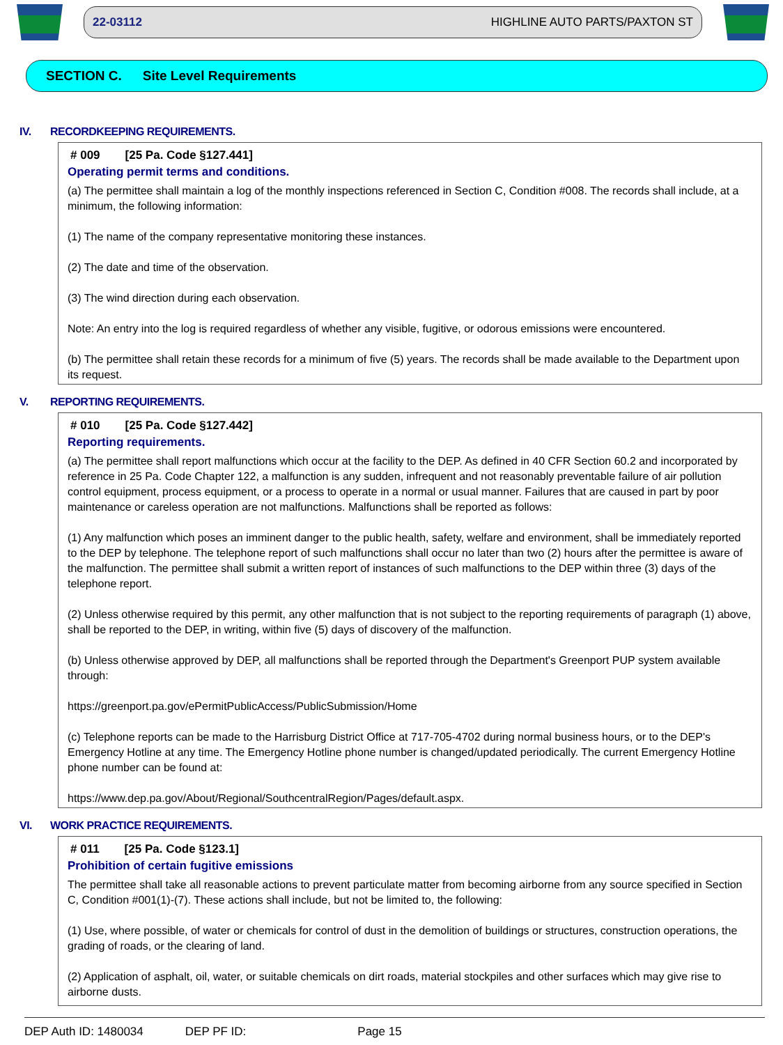22-03112 HIGHLINE AUTO PARTS/PAXTON ST
SECTION C. Site Level Requirements
IV. RECORDKEEPING REQUIREMENTS.
# 009 [25 Pa. Code §127.441]
Operating permit terms and conditions.
(a) The permittee shall maintain a log of the monthly inspections referenced in Section C, Condition #008. The records shall include, at a minimum, the following information:
(1) The name of the company representative monitoring these instances.
(2) The date and time of the observation.
(3) The wind direction during each observation.
Note: An entry into the log is required regardless of whether any visible, fugitive, or odorous emissions were encountered.
(b) The permittee shall retain these records for a minimum of five (5) years. The records shall be made available to the Department upon its request.
V. REPORTING REQUIREMENTS.
# 010 [25 Pa. Code §127.442]
Reporting requirements.
(a) The permittee shall report malfunctions which occur at the facility to the DEP. As defined in 40 CFR Section 60.2 and incorporated by reference in 25 Pa. Code Chapter 122, a malfunction is any sudden, infrequent and not reasonably preventable failure of air pollution control equipment, process equipment, or a process to operate in a normal or usual manner. Failures that are caused in part by poor maintenance or careless operation are not malfunctions. Malfunctions shall be reported as follows:
(1) Any malfunction which poses an imminent danger to the public health, safety, welfare and environment, shall be immediately reported to the DEP by telephone. The telephone report of such malfunctions shall occur no later than two (2) hours after the permittee is aware of the malfunction. The permittee shall submit a written report of instances of such malfunctions to the DEP within three (3) days of the telephone report.
(2) Unless otherwise required by this permit, any other malfunction that is not subject to the reporting requirements of paragraph (1) above, shall be reported to the DEP, in writing, within five (5) days of discovery of the malfunction.
(b) Unless otherwise approved by DEP, all malfunctions shall be reported through the Department's Greenport PUP system available through:
https://greenport.pa.gov/ePermitPublicAccess/PublicSubmission/Home
(c) Telephone reports can be made to the Harrisburg District Office at 717-705-4702 during normal business hours, or to the DEP's Emergency Hotline at any time. The Emergency Hotline phone number is changed/updated periodically. The current Emergency Hotline phone number can be found at:
https://www.dep.pa.gov/About/Regional/SouthcentralRegion/Pages/default.aspx.
VI. WORK PRACTICE REQUIREMENTS.
# 011 [25 Pa. Code §123.1]
Prohibition of certain fugitive emissions
The permittee shall take all reasonable actions to prevent particulate matter from becoming airborne from any source specified in Section C, Condition #001(1)-(7). These actions shall include, but not be limited to, the following:
(1) Use, where possible, of water or chemicals for control of dust in the demolition of buildings or structures, construction operations, the grading of roads, or the clearing of land.
(2) Application of asphalt, oil, water, or suitable chemicals on dirt roads, material stockpiles and other surfaces which may give rise to airborne dusts.
DEP Auth ID: 1480034 DEP PF ID: Page 15